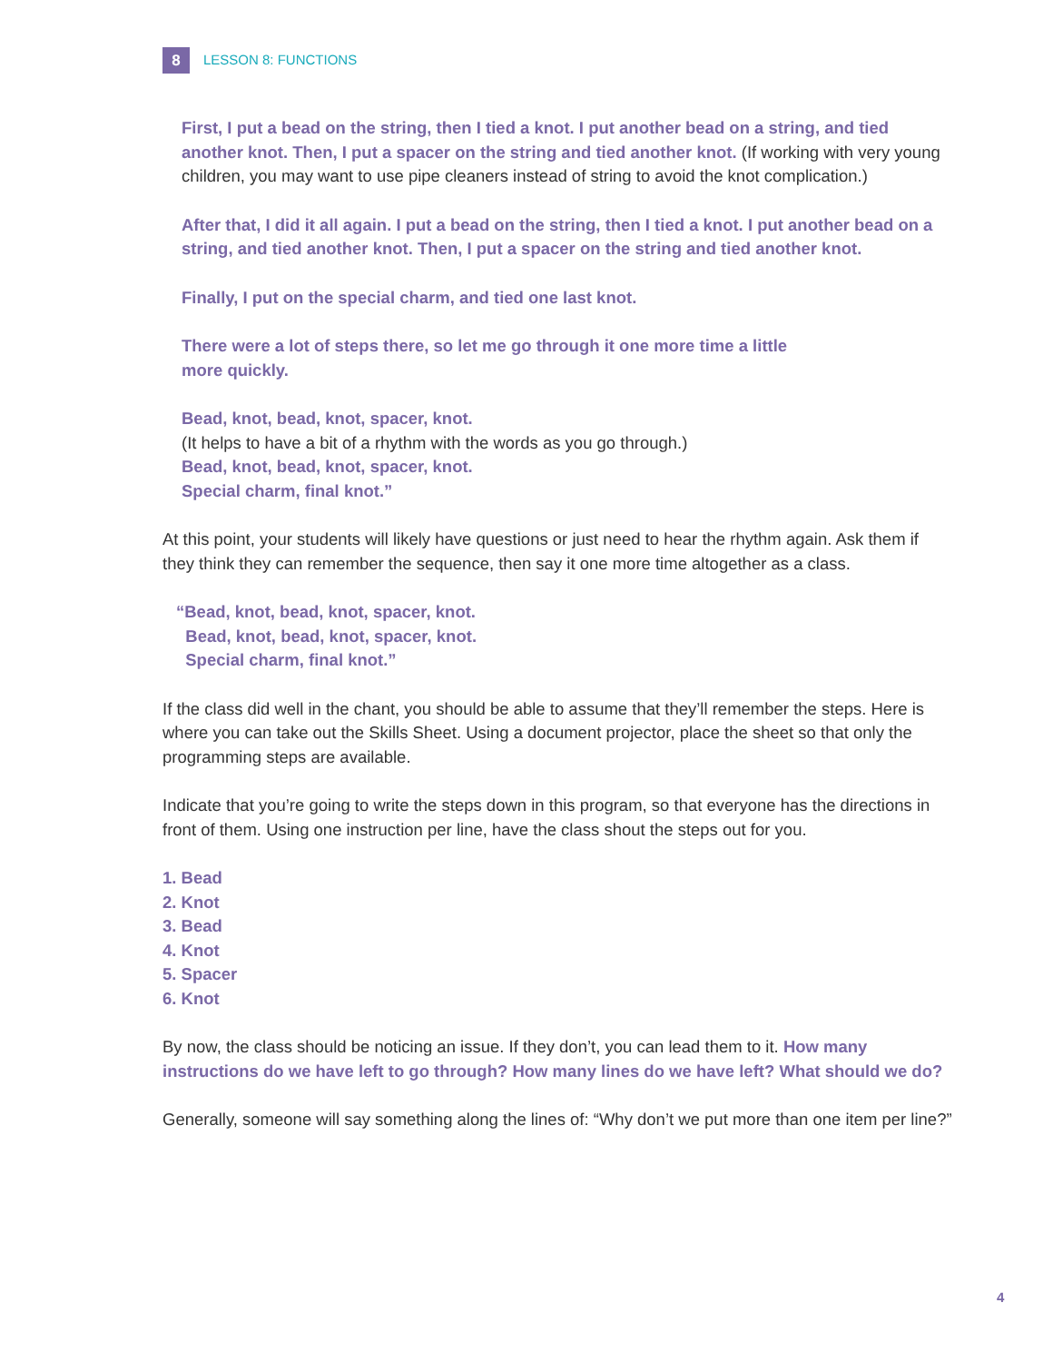8
LESSON 8: FUNCTIONS
First, I put a bead on the string, then I tied a knot. I put another bead on a string, and tied another knot. Then, I put a spacer on the string and tied another knot. (If working with very young children, you may want to use pipe cleaners instead of string to avoid the knot complication.)
After that, I did it all again. I put a bead on the string, then I tied a knot. I put another bead on a string, and tied another knot. Then, I put a spacer on the string and tied another knot.
Finally, I put on the special charm, and tied one last knot.
There were a lot of steps there, so let me go through it one more time a little
more quickly.
Bead, knot, bead, knot, spacer, knot.
(It helps to have a bit of a rhythm with the words as you go through.)
Bead, knot, bead, knot, spacer, knot.
Special charm, final knot.”
At this point, your students will likely have questions or just need to hear the rhythm again. Ask them if they think they can remember the sequence, then say it one more time altogether as a class.
“Bead, knot, bead, knot, spacer, knot.
Bead, knot, bead, knot, spacer, knot.
Special charm, final knot.”
If the class did well in the chant, you should be able to assume that they’ll remember the steps. Here is where you can take out the Skills Sheet. Using a document projector, place the sheet so that only the programming steps are available.
Indicate that you’re going to write the steps down in this program, so that everyone has the directions in front of them. Using one instruction per line, have the class shout the steps out for you.
1. Bead
2. Knot
3. Bead
4. Knot
5. Spacer
6. Knot
By now, the class should be noticing an issue. If they don’t, you can lead them to it. How many instructions do we have left to go through? How many lines do we have left? What should we do?
Generally, someone will say something along the lines of: “Why don’t we put more than one item per line?”
4